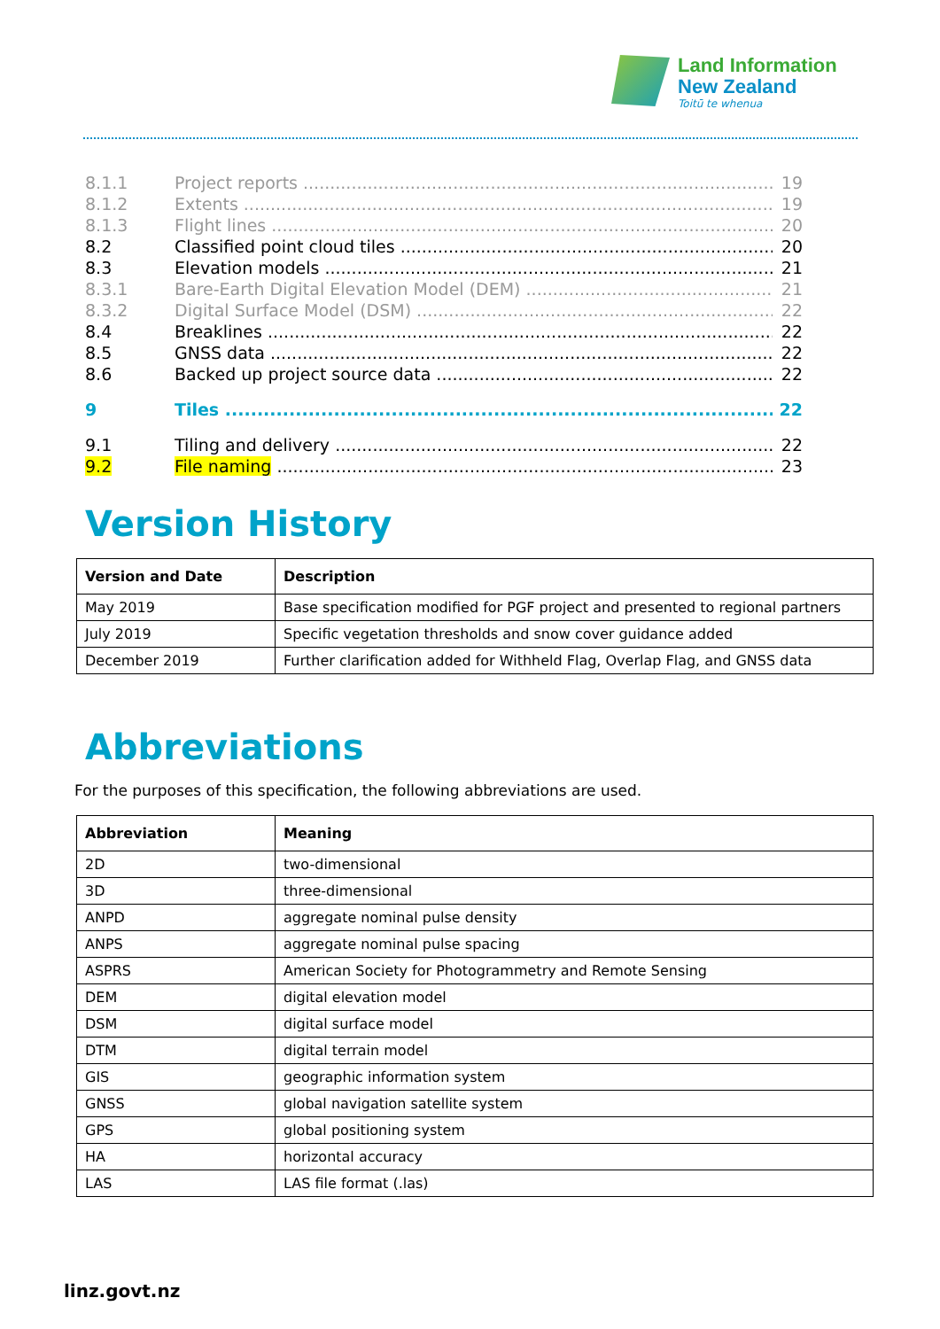Land Information
New Zealand
Toitū te whenua
8.1.1 Project reports 19
8.1.2 Extents 19
8.1.3 Flight lines 20
8.2 Classified point cloud tiles 20
8.3 Elevation models 21
8.3.1 Bare-Earth Digital Elevation Model (DEM) 21
8.3.2 Digital Surface Model (DSM) 22
8.4 Breaklines 22
8.5 GNSS data 22
8.6 Backed up project source data 22
9 Tiles 22
9.1 Tiling and delivery 22
9.2 File naming 23
Version History
| Version and Date | Description |
| --- | --- |
| May 2019 | Base specification modified for PGF project and presented to regional partners |
| July 2019 | Specific vegetation thresholds and snow cover guidance added |
| December 2019 | Further clarification added for Withheld Flag, Overlap Flag, and GNSS data |
Abbreviations
For the purposes of this specification, the following abbreviations are used.
| Abbreviation | Meaning |
| --- | --- |
| 2D | two-dimensional |
| 3D | three-dimensional |
| ANPD | aggregate nominal pulse density |
| ANPS | aggregate nominal pulse spacing |
| ASPRS | American Society for Photogrammetry and Remote Sensing |
| DEM | digital elevation model |
| DSM | digital surface model |
| DTM | digital terrain model |
| GIS | geographic information system |
| GNSS | global navigation satellite system |
| GPS | global positioning system |
| HA | horizontal accuracy |
| LAS | LAS file format (.las) |
linz.govt.nz